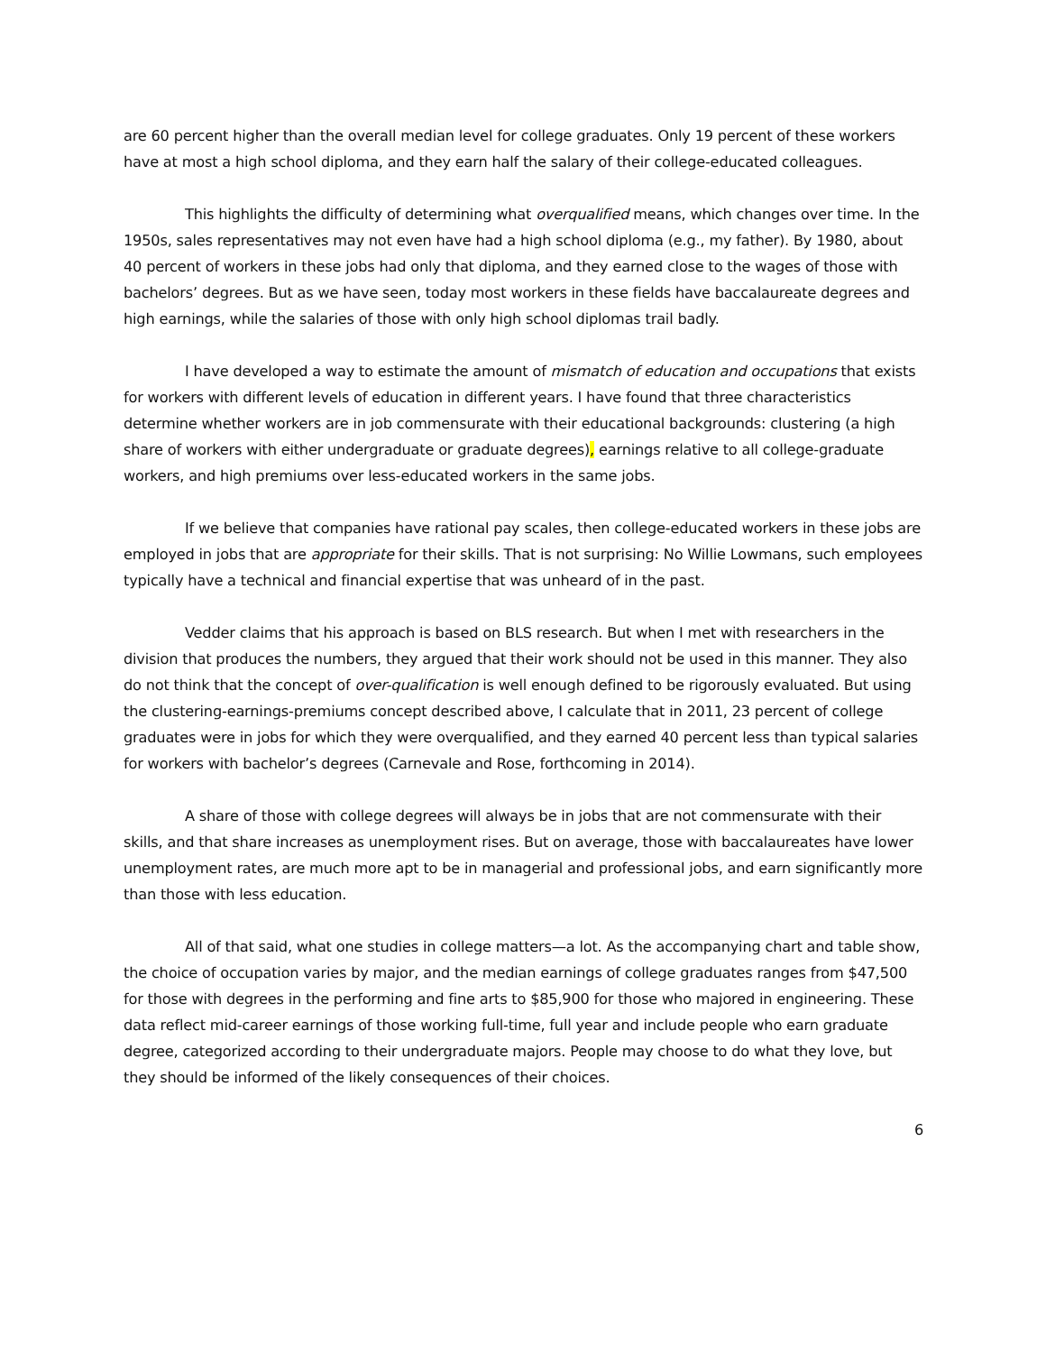are 60 percent higher than the overall median level for college graduates. Only 19 percent of these workers have at most a high school diploma, and they earn half the salary of their college-educated colleagues.
This highlights the difficulty of determining what overqualified means, which changes over time. In the 1950s, sales representatives may not even have had a high school diploma (e.g., my father). By 1980, about 40 percent of workers in these jobs had only that diploma, and they earned close to the wages of those with bachelors’ degrees. But as we have seen, today most workers in these fields have baccalaureate degrees and high earnings, while the salaries of those with only high school diplomas trail badly.
I have developed a way to estimate the amount of mismatch of education and occupations that exists for workers with different levels of education in different years. I have found that three characteristics determine whether workers are in job commensurate with their educational backgrounds: clustering (a high share of workers with either undergraduate or graduate degrees), earnings relative to all college-graduate workers, and high premiums over less-educated workers in the same jobs.
If we believe that companies have rational pay scales, then college-educated workers in these jobs are employed in jobs that are appropriate for their skills. That is not surprising: No Willie Lowmans, such employees typically have a technical and financial expertise that was unheard of in the past.
Vedder claims that his approach is based on BLS research. But when I met with researchers in the division that produces the numbers, they argued that their work should not be used in this manner. They also do not think that the concept of over-qualification is well enough defined to be rigorously evaluated. But using the clustering-earnings-premiums concept described above, I calculate that in 2011, 23 percent of college graduates were in jobs for which they were overqualified, and they earned 40 percent less than typical salaries for workers with bachelor’s degrees (Carnevale and Rose, forthcoming in 2014).
A share of those with college degrees will always be in jobs that are not commensurate with their skills, and that share increases as unemployment rises. But on average, those with baccalaureates have lower unemployment rates, are much more apt to be in managerial and professional jobs, and earn significantly more than those with less education.
All of that said, what one studies in college matters—a lot. As the accompanying chart and table show, the choice of occupation varies by major, and the median earnings of college graduates ranges from $47,500 for those with degrees in the performing and fine arts to $85,900 for those who majored in engineering. These data reflect mid-career earnings of those working full-time, full year and include people who earn graduate degree, categorized according to their undergraduate majors. People may choose to do what they love, but they should be informed of the likely consequences of their choices.
6